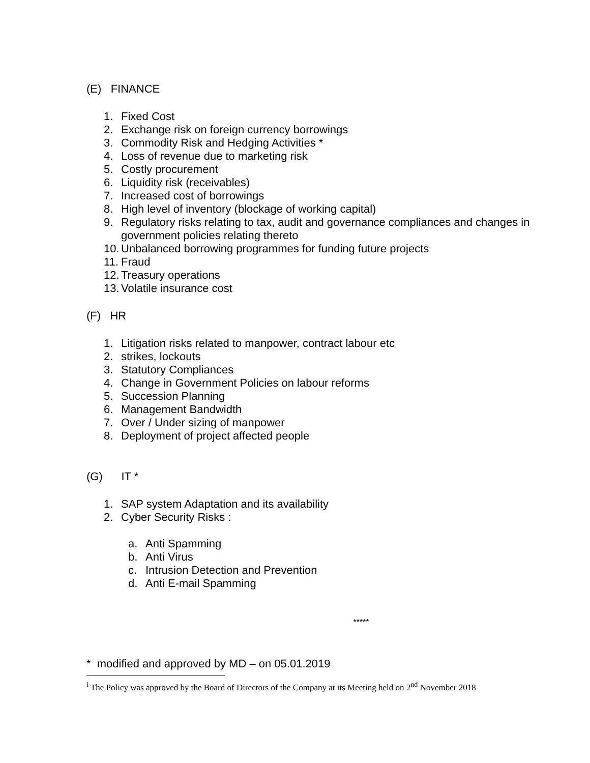(E) FINANCE
1. Fixed Cost
2. Exchange risk on foreign currency borrowings
3. Commodity Risk and Hedging Activities *
4. Loss of revenue due to marketing risk
5. Costly procurement
6. Liquidity risk (receivables)
7. Increased cost of borrowings
8. High level of inventory (blockage of working capital)
9. Regulatory risks relating to tax, audit and governance compliances and changes in government policies relating thereto
10. Unbalanced borrowing programmes for funding future projects
11. Fraud
12. Treasury operations
13. Volatile insurance cost
(F) HR
1. Litigation risks related to manpower, contract labour etc
2. strikes, lockouts
3. Statutory Compliances
4. Change in Government Policies on labour reforms
5. Succession Planning
6. Management Bandwidth
7. Over / Under sizing of manpower
8. Deployment of project affected people
(G) IT *
1. SAP system Adaptation and its availability
2. Cyber Security Risks :
a. Anti Spamming
b. Anti Virus
c. Intrusion Detection and Prevention
d. Anti E-mail Spamming
*****
* modified and approved by MD – on 05.01.2019
<sup>i</sup> The Policy was approved by the Board of Directors of the Company at its Meeting held on 2<sup>nd</sup> November 2018